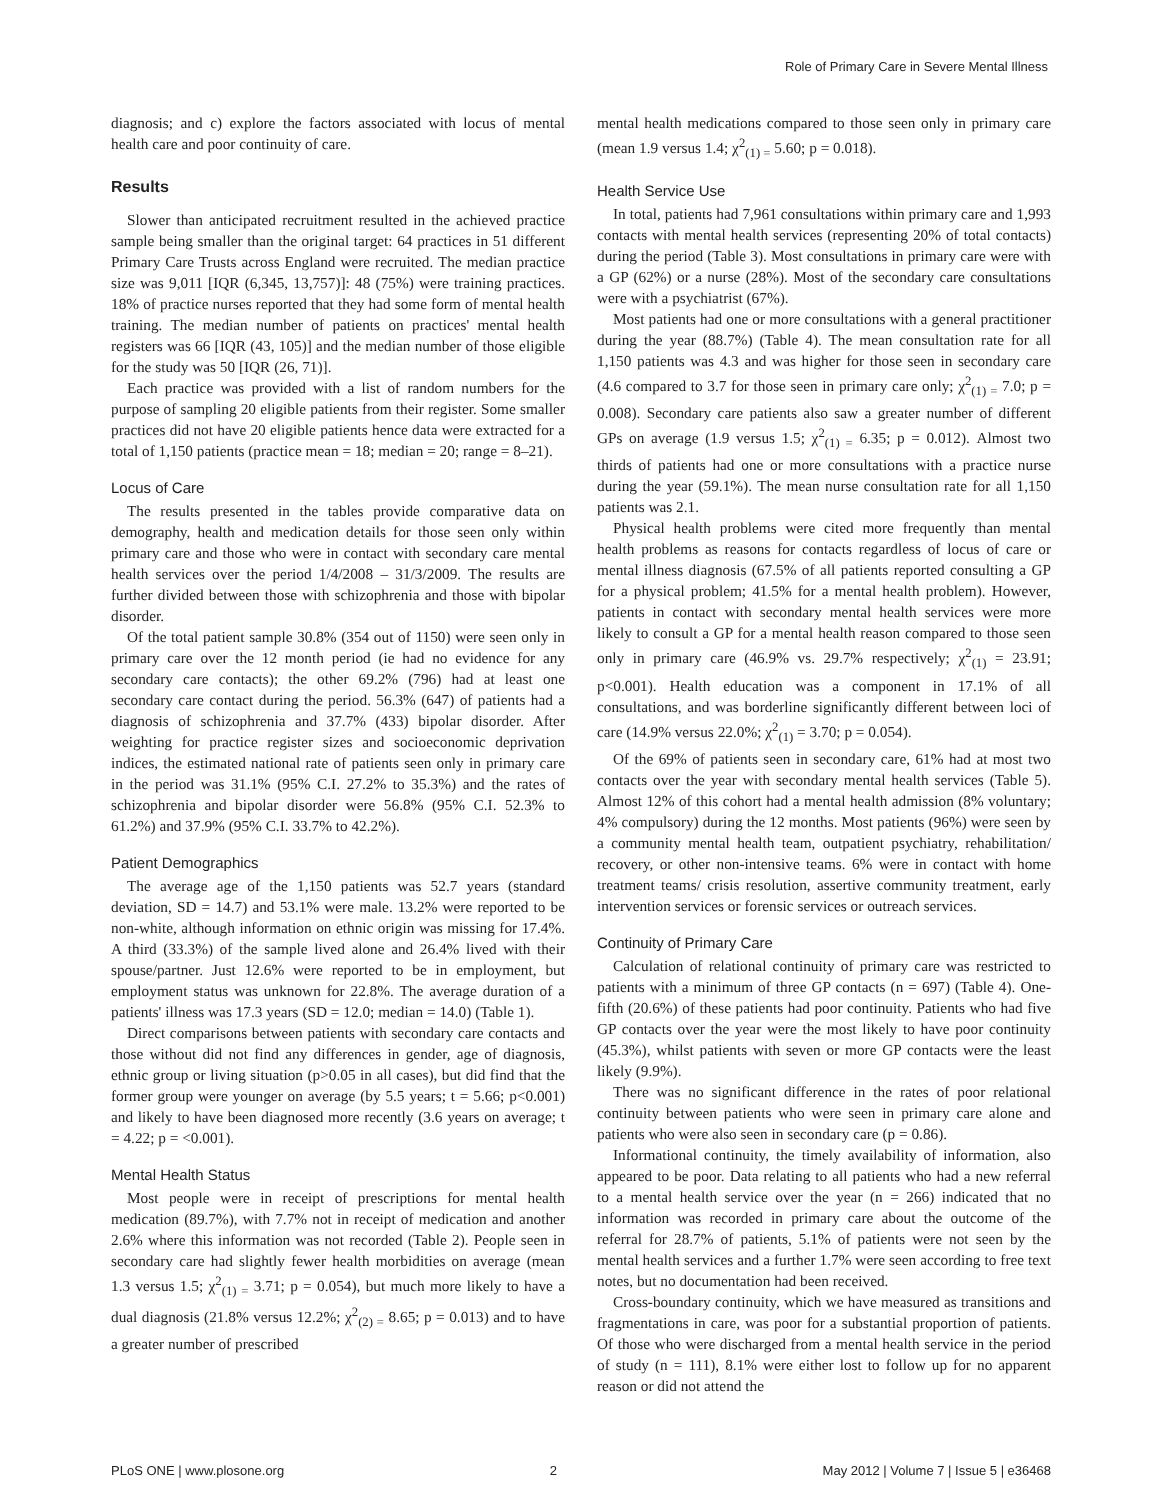Role of Primary Care in Severe Mental Illness
diagnosis; and c) explore the factors associated with locus of mental health care and poor continuity of care.
Results
Slower than anticipated recruitment resulted in the achieved practice sample being smaller than the original target: 64 practices in 51 different Primary Care Trusts across England were recruited. The median practice size was 9,011 [IQR (6,345, 13,757)]: 48 (75%) were training practices. 18% of practice nurses reported that they had some form of mental health training. The median number of patients on practices' mental health registers was 66 [IQR (43, 105)] and the median number of those eligible for the study was 50 [IQR (26, 71)].
Each practice was provided with a list of random numbers for the purpose of sampling 20 eligible patients from their register. Some smaller practices did not have 20 eligible patients hence data were extracted for a total of 1,150 patients (practice mean = 18; median = 20; range = 8–21).
Locus of Care
The results presented in the tables provide comparative data on demography, health and medication details for those seen only within primary care and those who were in contact with secondary care mental health services over the period 1/4/2008 – 31/3/2009. The results are further divided between those with schizophrenia and those with bipolar disorder.
Of the total patient sample 30.8% (354 out of 1150) were seen only in primary care over the 12 month period (ie had no evidence for any secondary care contacts); the other 69.2% (796) had at least one secondary care contact during the period. 56.3% (647) of patients had a diagnosis of schizophrenia and 37.7% (433) bipolar disorder. After weighting for practice register sizes and socioeconomic deprivation indices, the estimated national rate of patients seen only in primary care in the period was 31.1% (95% C.I. 27.2% to 35.3%) and the rates of schizophrenia and bipolar disorder were 56.8% (95% C.I. 52.3% to 61.2%) and 37.9% (95% C.I. 33.7% to 42.2%).
Patient Demographics
The average age of the 1,150 patients was 52.7 years (standard deviation, SD = 14.7) and 53.1% were male. 13.2% were reported to be non-white, although information on ethnic origin was missing for 17.4%. A third (33.3%) of the sample lived alone and 26.4% lived with their spouse/partner. Just 12.6% were reported to be in employment, but employment status was unknown for 22.8%. The average duration of a patients' illness was 17.3 years (SD = 12.0; median = 14.0) (Table 1).
Direct comparisons between patients with secondary care contacts and those without did not find any differences in gender, age of diagnosis, ethnic group or living situation (p>0.05 in all cases), but did find that the former group were younger on average (by 5.5 years; t = 5.66; p<0.001) and likely to have been diagnosed more recently (3.6 years on average; t = 4.22; p = <0.001).
Mental Health Status
Most people were in receipt of prescriptions for mental health medication (89.7%), with 7.7% not in receipt of medication and another 2.6% where this information was not recorded (Table 2). People seen in secondary care had slightly fewer health morbidities on average (mean 1.3 versus 1.5; χ<sup>2</sup><sub>(1) =</sub> 3.71; p = 0.054), but much more likely to have a dual diagnosis (21.8% versus 12.2%; χ<sup>2</sup><sub>(2) =</sub> 8.65; p = 0.013) and to have a greater number of prescribed
mental health medications compared to those seen only in primary care (mean 1.9 versus 1.4; χ<sup>2</sup><sub>(1) =</sub> 5.60; p = 0.018).
Health Service Use
In total, patients had 7,961 consultations within primary care and 1,993 contacts with mental health services (representing 20% of total contacts) during the period (Table 3). Most consultations in primary care were with a GP (62%) or a nurse (28%). Most of the secondary care consultations were with a psychiatrist (67%).
Most patients had one or more consultations with a general practitioner during the year (88.7%) (Table 4). The mean consultation rate for all 1,150 patients was 4.3 and was higher for those seen in secondary care (4.6 compared to 3.7 for those seen in primary care only; χ<sup>2</sup><sub>(1) =</sub> 7.0; p = 0.008). Secondary care patients also saw a greater number of different GPs on average (1.9 versus 1.5; χ<sup>2</sup><sub>(1) =</sub> 6.35; p = 0.012). Almost two thirds of patients had one or more consultations with a practice nurse during the year (59.1%). The mean nurse consultation rate for all 1,150 patients was 2.1.
Physical health problems were cited more frequently than mental health problems as reasons for contacts regardless of locus of care or mental illness diagnosis (67.5% of all patients reported consulting a GP for a physical problem; 41.5% for a mental health problem). However, patients in contact with secondary mental health services were more likely to consult a GP for a mental health reason compared to those seen only in primary care (46.9% vs. 29.7% respectively; χ<sup>2</sup><sub>(1)</sub> = 23.91; p<0.001). Health education was a component in 17.1% of all consultations, and was borderline significantly different between loci of care (14.9% versus 22.0%; χ<sup>2</sup><sub>(1)</sub> = 3.70; p = 0.054).
Of the 69% of patients seen in secondary care, 61% had at most two contacts over the year with secondary mental health services (Table 5). Almost 12% of this cohort had a mental health admission (8% voluntary; 4% compulsory) during the 12 months. Most patients (96%) were seen by a community mental health team, outpatient psychiatry, rehabilitation/ recovery, or other non-intensive teams. 6% were in contact with home treatment teams/ crisis resolution, assertive community treatment, early intervention services or forensic services or outreach services.
Continuity of Primary Care
Calculation of relational continuity of primary care was restricted to patients with a minimum of three GP contacts (n = 697) (Table 4). One-fifth (20.6%) of these patients had poor continuity. Patients who had five GP contacts over the year were the most likely to have poor continuity (45.3%), whilst patients with seven or more GP contacts were the least likely (9.9%).
There was no significant difference in the rates of poor relational continuity between patients who were seen in primary care alone and patients who were also seen in secondary care (p = 0.86).
Informational continuity, the timely availability of information, also appeared to be poor. Data relating to all patients who had a new referral to a mental health service over the year (n = 266) indicated that no information was recorded in primary care about the outcome of the referral for 28.7% of patients, 5.1% of patients were not seen by the mental health services and a further 1.7% were seen according to free text notes, but no documentation had been received.
Cross-boundary continuity, which we have measured as transitions and fragmentations in care, was poor for a substantial proportion of patients. Of those who were discharged from a mental health service in the period of study (n = 111), 8.1% were either lost to follow up for no apparent reason or did not attend the
PLoS ONE | www.plosone.org 2 May 2012 | Volume 7 | Issue 5 | e36468